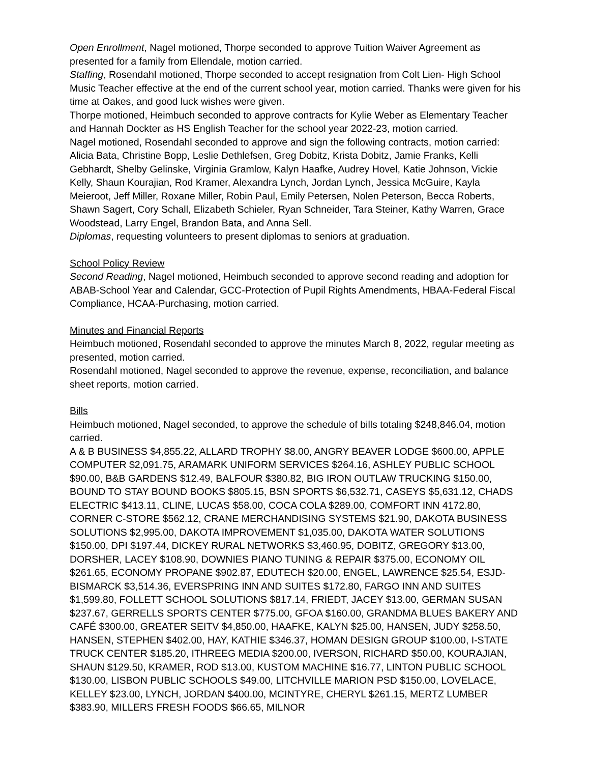Open Enrollment, Nagel motioned, Thorpe seconded to approve Tuition Waiver Agreement as presented for a family from Ellendale, motion carried.
Staffing, Rosendahl motioned, Thorpe seconded to accept resignation from Colt Lien- High School Music Teacher effective at the end of the current school year, motion carried. Thanks were given for his time at Oakes, and good luck wishes were given.
Thorpe motioned, Heimbuch seconded to approve contracts for Kylie Weber as Elementary Teacher and Hannah Dockter as HS English Teacher for the school year 2022-23, motion carried.
Nagel motioned, Rosendahl seconded to approve and sign the following contracts, motion carried: Alicia Bata, Christine Bopp, Leslie Dethlefsen, Greg Dobitz, Krista Dobitz, Jamie Franks, Kelli Gebhardt, Shelby Gelinske, Virginia Gramlow, Kalyn Haafke, Audrey Hovel, Katie Johnson, Vickie Kelly, Shaun Kourajian, Rod Kramer, Alexandra Lynch, Jordan Lynch, Jessica McGuire, Kayla Meieroot, Jeff Miller, Roxane Miller, Robin Paul, Emily Petersen, Nolen Peterson, Becca Roberts, Shawn Sagert, Cory Schall, Elizabeth Schieler, Ryan Schneider, Tara Steiner, Kathy Warren, Grace Woodstead, Larry Engel, Brandon Bata, and Anna Sell.
Diplomas, requesting volunteers to present diplomas to seniors at graduation.
School Policy Review
Second Reading, Nagel motioned, Heimbuch seconded to approve second reading and adoption for ABAB-School Year and Calendar, GCC-Protection of Pupil Rights Amendments, HBAA-Federal Fiscal Compliance, HCAA-Purchasing, motion carried.
Minutes and Financial Reports
Heimbuch motioned, Rosendahl seconded to approve the minutes March 8, 2022, regular meeting as presented, motion carried.
Rosendahl motioned, Nagel seconded to approve the revenue, expense, reconciliation, and balance sheet reports, motion carried.
Bills
Heimbuch motioned, Nagel seconded, to approve the schedule of bills totaling $248,846.04, motion carried.
A & B BUSINESS $4,855.22, ALLARD TROPHY $8.00, ANGRY BEAVER LODGE $600.00, APPLE COMPUTER $2,091.75, ARAMARK UNIFORM SERVICES $264.16, ASHLEY PUBLIC SCHOOL $90.00, B&B GARDENS $12.49, BALFOUR $380.82, BIG IRON OUTLAW TRUCKING $150.00, BOUND TO STAY BOUND BOOKS $805.15, BSN SPORTS $6,532.71, CASEYS $5,631.12, CHADS ELECTRIC $413.11, CLINE, LUCAS $58.00, COCA COLA $289.00, COMFORT INN 4172.80, CORNER C-STORE $562.12, CRANE MERCHANDISING SYSTEMS $21.90, DAKOTA BUSINESS SOLUTIONS $2,995.00, DAKOTA IMPROVEMENT $1,035.00, DAKOTA WATER SOLUTIONS $150.00, DPI $197.44, DICKEY RURAL NETWORKS $3,460.95, DOBITZ, GREGORY $13.00, DORSHER, LACEY $108.90, DOWNIES PIANO TUNING & REPAIR $375.00, ECONOMY OIL $261.65, ECONOMY PROPANE $902.87, EDUTECH $20.00, ENGEL, LAWRENCE $25.54, ESJD-BISMARCK $3,514.36, EVERSPRING INN AND SUITES $172.80, FARGO INN AND SUITES $1,599.80, FOLLETT SCHOOL SOLUTIONS $817.14, FRIEDT, JACEY $13.00, GERMAN SUSAN $237.67, GERRELLS SPORTS CENTER $775.00, GFOA $160.00, GRANDMA BLUES BAKERY AND CAFÉ $300.00, GREATER SEITV $4,850.00, HAAFKE, KALYN $25.00, HANSEN, JUDY $258.50, HANSEN, STEPHEN $402.00, HAY, KATHIE $346.37, HOMAN DESIGN GROUP $100.00, I-STATE TRUCK CENTER $185.20, ITHREEG MEDIA $200.00, IVERSON, RICHARD $50.00, KOURAJIAN, SHAUN $129.50, KRAMER, ROD $13.00, KUSTOM MACHINE $16.77, LINTON PUBLIC SCHOOL $130.00, LISBON PUBLIC SCHOOLS $49.00, LITCHVILLE MARION PSD $150.00, LOVELACE, KELLEY $23.00, LYNCH, JORDAN $400.00, MCINTYRE, CHERYL $261.15, MERTZ LUMBER $383.90, MILLERS FRESH FOODS $66.65, MILNOR